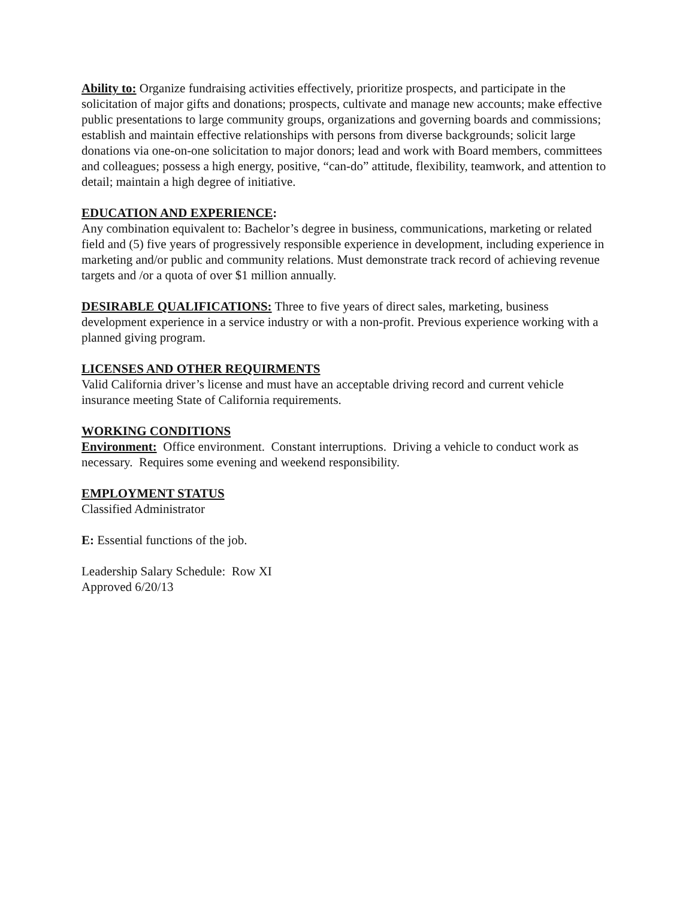Ability to: Organize fundraising activities effectively, prioritize prospects, and participate in the solicitation of major gifts and donations; prospects, cultivate and manage new accounts; make effective public presentations to large community groups, organizations and governing boards and commissions; establish and maintain effective relationships with persons from diverse backgrounds; solicit large donations via one-on-one solicitation to major donors; lead and work with Board members, committees and colleagues; possess a high energy, positive, “can-do” attitude, flexibility, teamwork, and attention to detail; maintain a high degree of initiative.
EDUCATION AND EXPERIENCE:
Any combination equivalent to: Bachelor’s degree in business, communications, marketing or related field and (5) five years of progressively responsible experience in development, including experience in marketing and/or public and community relations. Must demonstrate track record of achieving revenue targets and /or a quota of over $1 million annually.
DESIRABLE QUALIFICATIONS: Three to five years of direct sales, marketing, business development experience in a service industry or with a non-profit. Previous experience working with a planned giving program.
LICENSES AND OTHER REQUIRMENTS
Valid California driver’s license and must have an acceptable driving record and current vehicle insurance meeting State of California requirements.
WORKING CONDITIONS
Environment: Office environment. Constant interruptions. Driving a vehicle to conduct work as necessary. Requires some evening and weekend responsibility.
EMPLOYMENT STATUS
Classified Administrator
E: Essential functions of the job.
Leadership Salary Schedule: Row XI
Approved 6/20/13